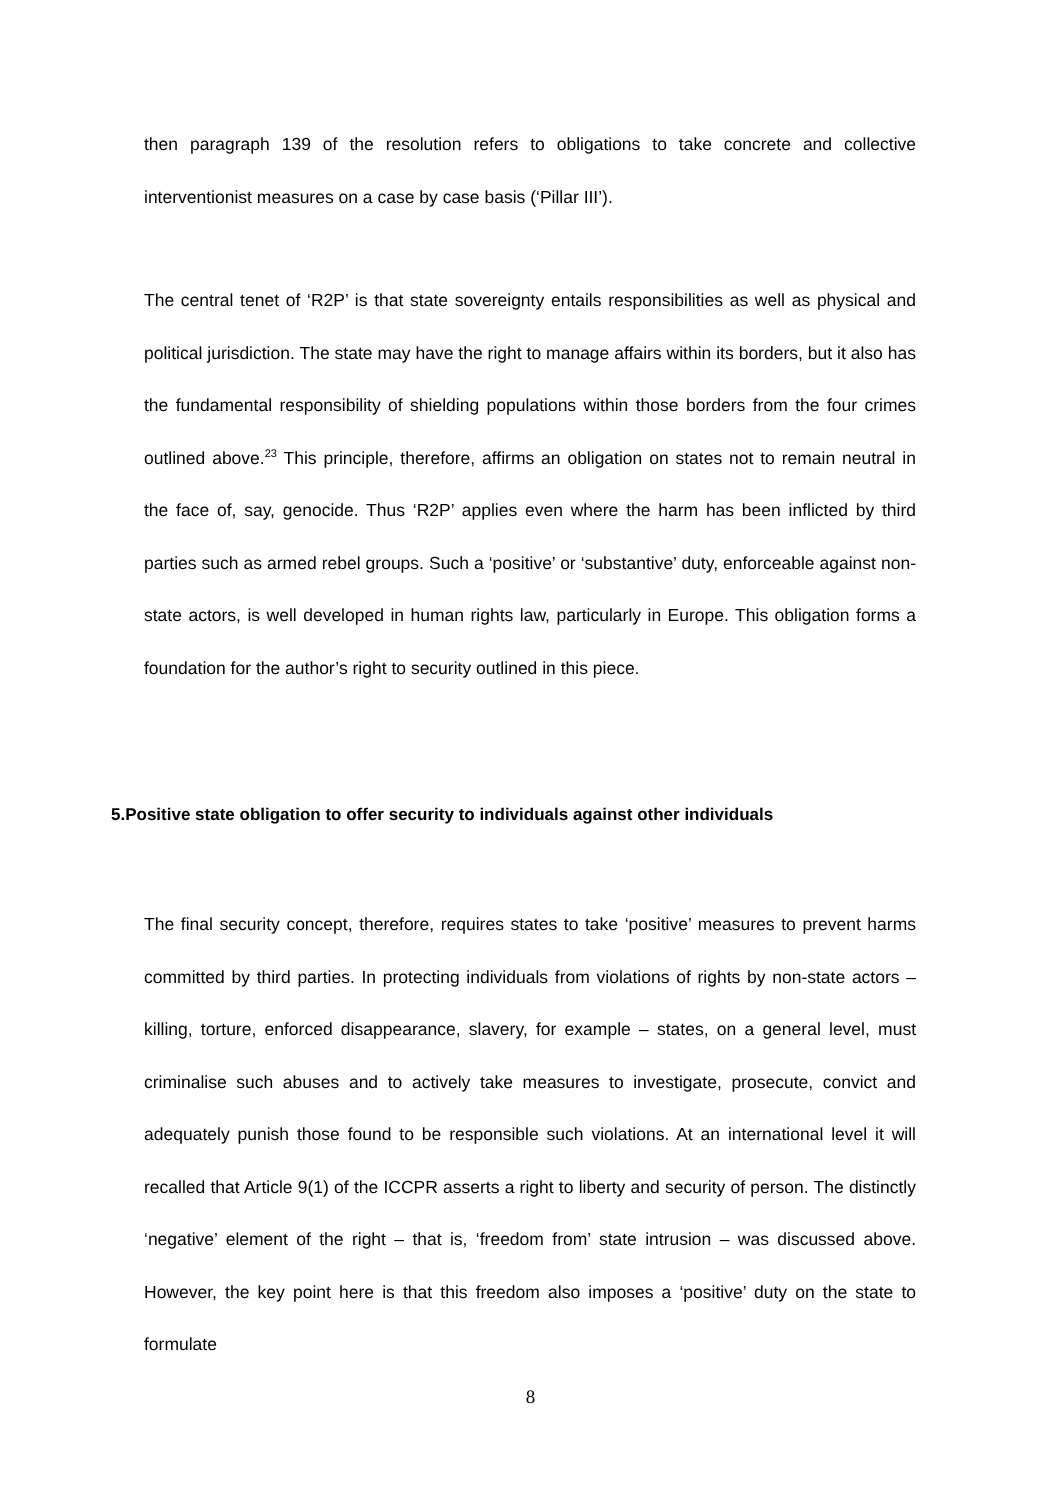then paragraph 139 of the resolution refers to obligations to take concrete and collective interventionist measures on a case by case basis (‘Pillar III’).
The central tenet of ‘R2P’ is that state sovereignty entails responsibilities as well as physical and political jurisdiction. The state may have the right to manage affairs within its borders, but it also has the fundamental responsibility of shielding populations within those borders from the four crimes outlined above.<sup>23</sup> This principle, therefore, affirms an obligation on states not to remain neutral in the face of, say, genocide. Thus ‘R2P’ applies even where the harm has been inflicted by third parties such as armed rebel groups. Such a ‘positive’ or ‘substantive’ duty, enforceable against non-state actors, is well developed in human rights law, particularly in Europe. This obligation forms a foundation for the author’s right to security outlined in this piece.
5.Positive state obligation to offer security to individuals against other individuals
The final security concept, therefore, requires states to take ‘positive’ measures to prevent harms committed by third parties. In protecting individuals from violations of rights by non-state actors – killing, torture, enforced disappearance, slavery, for example – states, on a general level, must criminalise such abuses and to actively take measures to investigate, prosecute, convict and adequately punish those found to be responsible such violations. At an international level it will recalled that Article 9(1) of the ICCPR asserts a right to liberty and security of person. The distinctly ‘negative’ element of the right – that is, ‘freedom from’ state intrusion – was discussed above. However, the key point here is that this freedom also imposes a ‘positive’ duty on the state to formulate
8